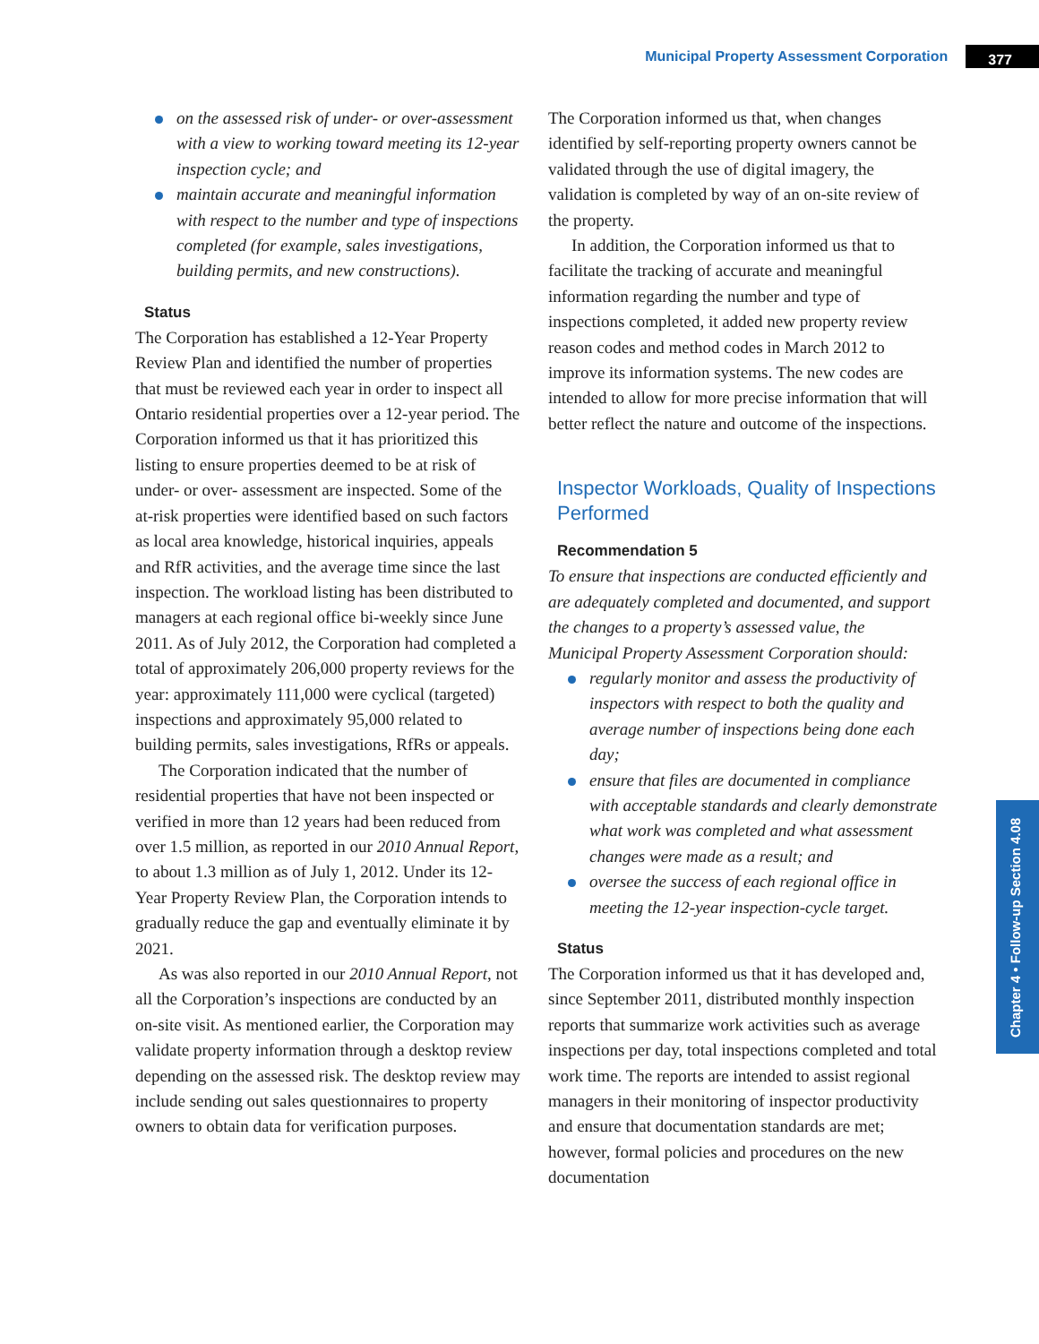Municipal Property Assessment Corporation 377
Chapter 4 • Follow-up Section 4.08
on the assessed risk of under- or over-assessment with a view to working toward meeting its 12-year inspection cycle; and
maintain accurate and meaningful information with respect to the number and type of inspections completed (for example, sales investigations, building permits, and new constructions).
Status
The Corporation has established a 12-Year Property Review Plan and identified the number of properties that must be reviewed each year in order to inspect all Ontario residential properties over a 12-year period. The Corporation informed us that it has prioritized this listing to ensure properties deemed to be at risk of under- or over- assessment are inspected. Some of the at-risk properties were identified based on such factors as local area knowledge, historical inquiries, appeals and RfR activities, and the average time since the last inspection. The workload listing has been distributed to managers at each regional office bi-weekly since June 2011. As of July 2012, the Corporation had completed a total of approximately 206,000 property reviews for the year: approximately 111,000 were cyclical (targeted) inspections and approximately 95,000 related to building permits, sales investigations, RfRs or appeals.
The Corporation indicated that the number of residential properties that have not been inspected or verified in more than 12 years had been reduced from over 1.5 million, as reported in our 2010 Annual Report, to about 1.3 million as of July 1, 2012. Under its 12-Year Property Review Plan, the Corporation intends to gradually reduce the gap and eventually eliminate it by 2021.
As was also reported in our 2010 Annual Report, not all the Corporation’s inspections are conducted by an on-site visit. As mentioned earlier, the Corporation may validate property information through a desktop review depending on the assessed risk. The desktop review may include sending out sales questionnaires to property owners to obtain data for verification purposes.
The Corporation informed us that, when changes identified by self-reporting property owners cannot be validated through the use of digital imagery, the validation is completed by way of an on-site review of the property.
In addition, the Corporation informed us that to facilitate the tracking of accurate and meaningful information regarding the number and type of inspections completed, it added new property review reason codes and method codes in March 2012 to improve its information systems. The new codes are intended to allow for more precise information that will better reflect the nature and outcome of the inspections.
Inspector Workloads, Quality of Inspections Performed
Recommendation 5
To ensure that inspections are conducted efficiently and are adequately completed and documented, and support the changes to a property’s assessed value, the Municipal Property Assessment Corporation should:
regularly monitor and assess the productivity of inspectors with respect to both the quality and average number of inspections being done each day;
ensure that files are documented in compliance with acceptable standards and clearly demonstrate what work was completed and what assessment changes were made as a result; and
oversee the success of each regional office in meeting the 12-year inspection-cycle target.
Status
The Corporation informed us that it has developed and, since September 2011, distributed monthly inspection reports that summarize work activities such as average inspections per day, total inspections completed and total work time. The reports are intended to assist regional managers in their monitoring of inspector productivity and ensure that documentation standards are met; however, formal policies and procedures on the new documentation